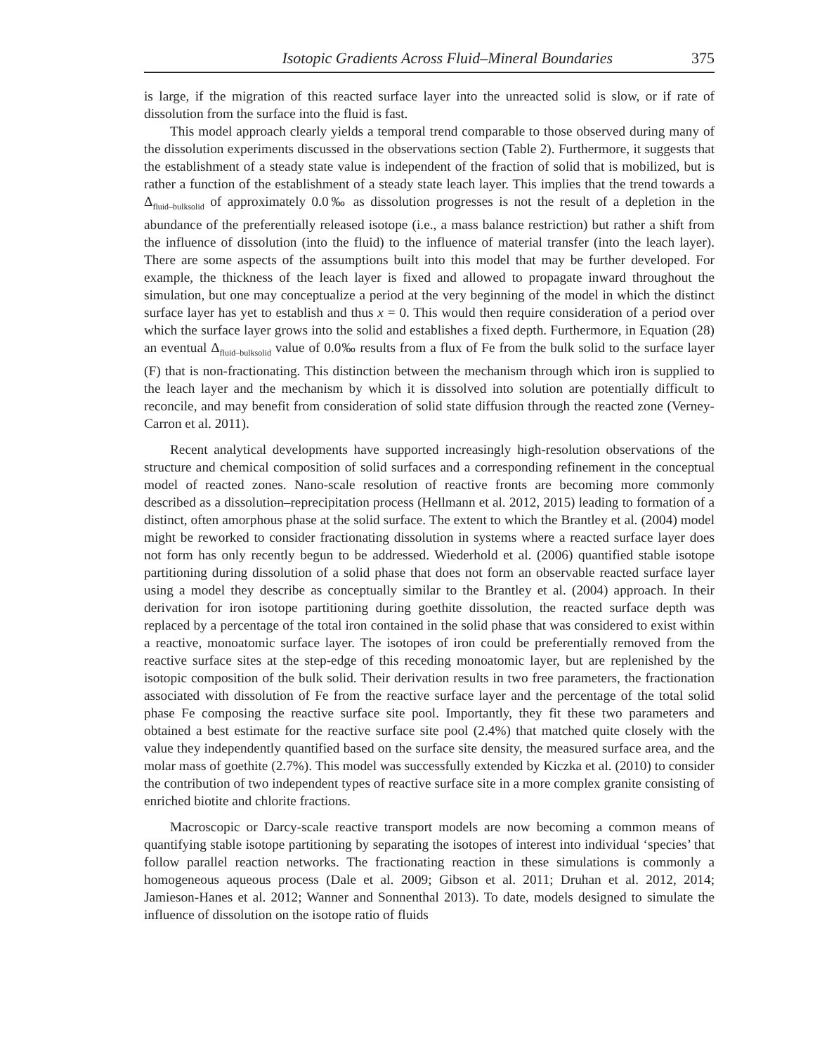Isotopic Gradients Across Fluid–Mineral Boundaries 375
is large, if the migration of this reacted surface layer into the unreacted solid is slow, or if rate of dissolution from the surface into the fluid is fast.
This model approach clearly yields a temporal trend comparable to those observed during many of the dissolution experiments discussed in the observations section (Table 2). Furthermore, it suggests that the establishment of a steady state value is independent of the fraction of solid that is mobilized, but is rather a function of the establishment of a steady state leach layer. This implies that the trend towards a Δ<sub>fluid–bulksolid</sub> of approximately 0.0‰ as dissolution progresses is not the result of a depletion in the abundance of the preferentially released isotope (i.e., a mass balance restriction) but rather a shift from the influence of dissolution (into the fluid) to the influence of material transfer (into the leach layer). There are some aspects of the assumptions built into this model that may be further developed. For example, the thickness of the leach layer is fixed and allowed to propagate inward throughout the simulation, but one may conceptualize a period at the very beginning of the model in which the distinct surface layer has yet to establish and thus x = 0. This would then require consideration of a period over which the surface layer grows into the solid and establishes a fixed depth. Furthermore, in Equation (28) an eventual Δ<sub>fluid–bulksolid</sub> value of 0.0‰ results from a flux of Fe from the bulk solid to the surface layer (F) that is non-fractionating. This distinction between the mechanism through which iron is supplied to the leach layer and the mechanism by which it is dissolved into solution are potentially difficult to reconcile, and may benefit from consideration of solid state diffusion through the reacted zone (Verney-Carron et al. 2011).
Recent analytical developments have supported increasingly high-resolution observations of the structure and chemical composition of solid surfaces and a corresponding refinement in the conceptual model of reacted zones. Nano-scale resolution of reactive fronts are becoming more commonly described as a dissolution–reprecipitation process (Hellmann et al. 2012, 2015) leading to formation of a distinct, often amorphous phase at the solid surface. The extent to which the Brantley et al. (2004) model might be reworked to consider fractionating dissolution in systems where a reacted surface layer does not form has only recently begun to be addressed. Wiederhold et al. (2006) quantified stable isotope partitioning during dissolution of a solid phase that does not form an observable reacted surface layer using a model they describe as conceptually similar to the Brantley et al. (2004) approach. In their derivation for iron isotope partitioning during goethite dissolution, the reacted surface depth was replaced by a percentage of the total iron contained in the solid phase that was considered to exist within a reactive, monoatomic surface layer. The isotopes of iron could be preferentially removed from the reactive surface sites at the step-edge of this receding monoatomic layer, but are replenished by the isotopic composition of the bulk solid. Their derivation results in two free parameters, the fractionation associated with dissolution of Fe from the reactive surface layer and the percentage of the total solid phase Fe composing the reactive surface site pool. Importantly, they fit these two parameters and obtained a best estimate for the reactive surface site pool (2.4%) that matched quite closely with the value they independently quantified based on the surface site density, the measured surface area, and the molar mass of goethite (2.7%). This model was successfully extended by Kiczka et al. (2010) to consider the contribution of two independent types of reactive surface site in a more complex granite consisting of enriched biotite and chlorite fractions.
Macroscopic or Darcy-scale reactive transport models are now becoming a common means of quantifying stable isotope partitioning by separating the isotopes of interest into individual ‘species’ that follow parallel reaction networks. The fractionating reaction in these simulations is commonly a homogeneous aqueous process (Dale et al. 2009; Gibson et al. 2011; Druhan et al. 2012, 2014; Jamieson-Hanes et al. 2012; Wanner and Sonnenthal 2013). To date, models designed to simulate the influence of dissolution on the isotope ratio of fluids